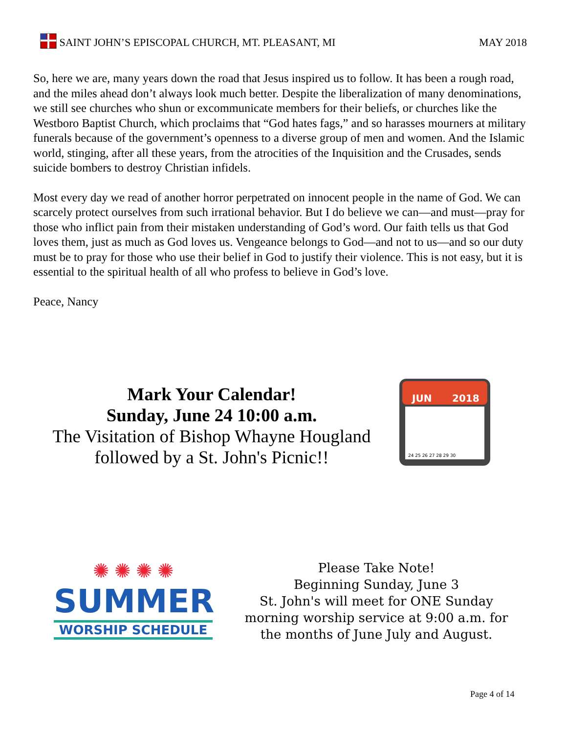SAINT JOHN’S EPISCOPAL CHURCH, MT. PLEASANT, MI MAY 2018
So, here we are, many years down the road that Jesus inspired us to follow. It has been a rough road, and the miles ahead don’t always look much better. Despite the liberalization of many denominations, we still see churches who shun or excommunicate members for their beliefs, or churches like the Westboro Baptist Church, which proclaims that “God hates fags,” and so harasses mourners at military funerals because of the government’s openness to a diverse group of men and women. And the Islamic world, stinging, after all these years, from the atrocities of the Inquisition and the Crusades, sends suicide bombers to destroy Christian infidels.
Most every day we read of another horror perpetrated on innocent people in the name of God. We can scarcely protect ourselves from such irrational behavior. But I do believe we can—and must—pray for those who inflict pain from their mistaken understanding of God’s word. Our faith tells us that God loves them, just as much as God loves us. Vengeance belongs to God—and not to us—and so our duty must be to pray for those who use their belief in God to justify their violence. This is not easy, but it is essential to the spiritual health of all who profess to believe in God’s love.
Peace, Nancy
Mark Your Calendar!
Sunday, June 24 10:00 a.m.
The Visitation of Bishop Whayne Hougland
followed by a St. John's Picnic!!
JUN
2018
24 25 26 27 28 29 30
✺ ✺ ✺ ✺
SUMMER
WORSHIP SCHEDULE
Please Take Note!
Beginning Sunday, June 3
St. John's will meet for ONE Sunday morning worship service at 9:00 a.m. for the months of June July and August.
Page 4 of 14